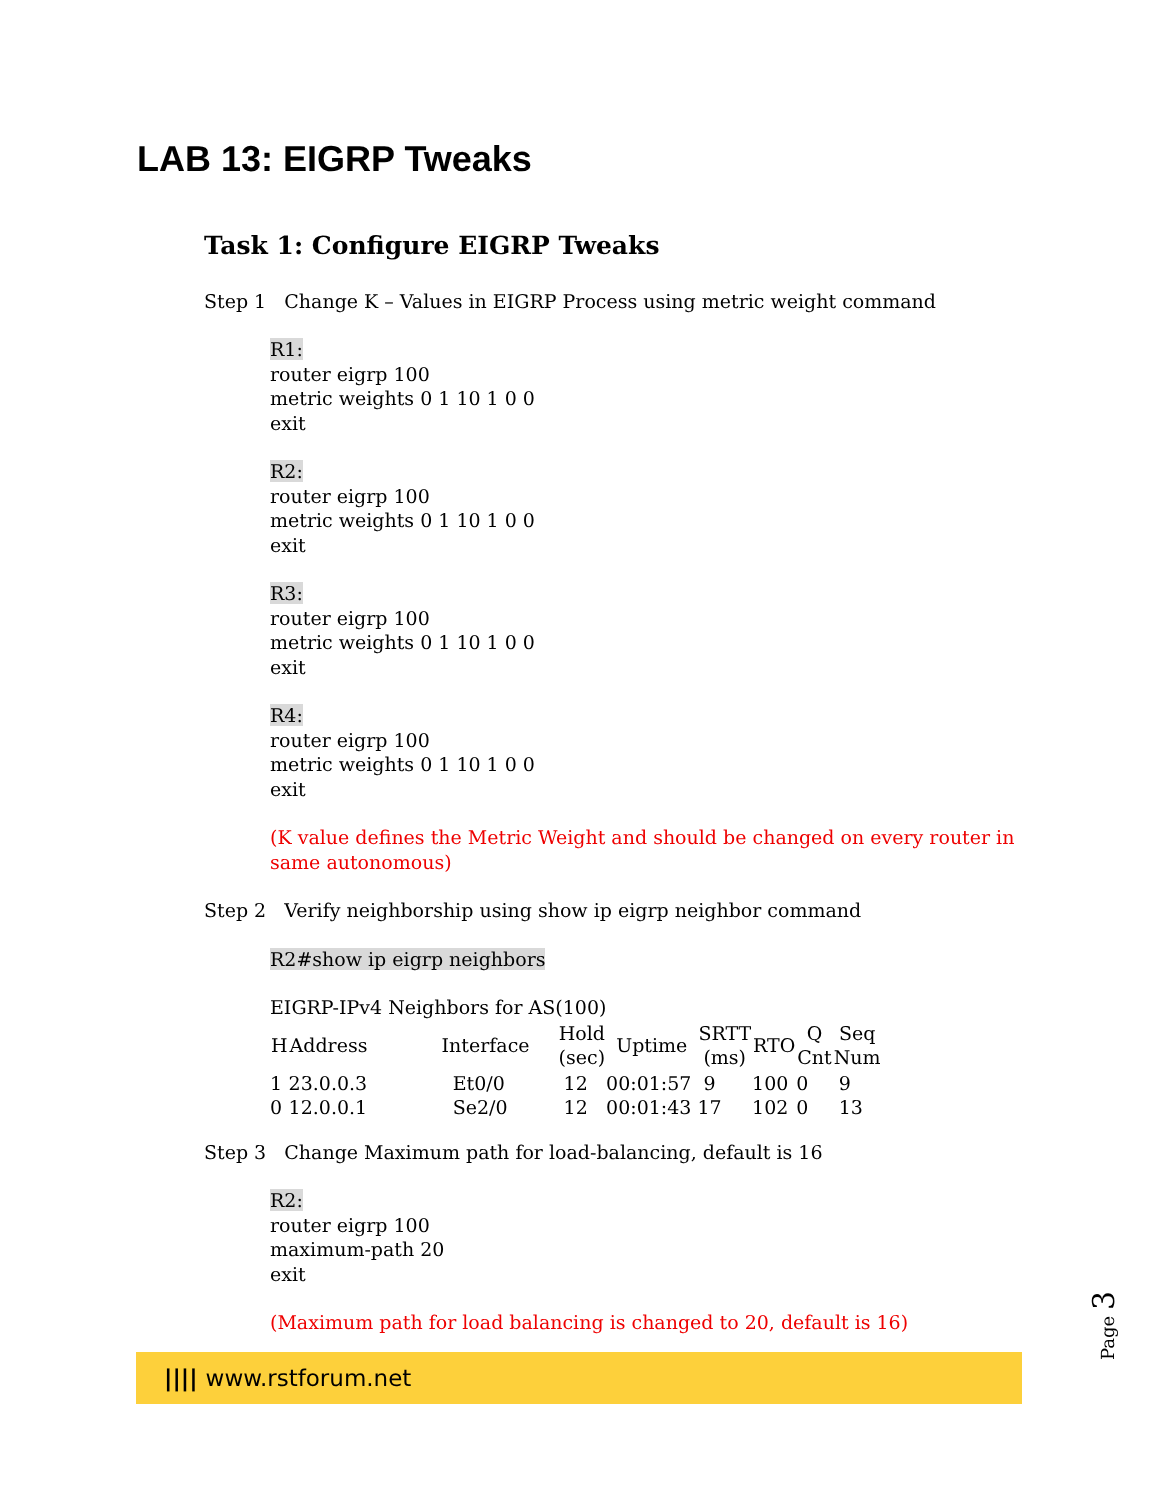LAB 13: EIGRP Tweaks
Task 1: Configure EIGRP Tweaks
Step 1 Change K – Values in EIGRP Process using metric weight command
R1:
router eigrp 100
metric weights 0 1 10 1 0 0
exit
R2:
router eigrp 100
metric weights 0 1 10 1 0 0
exit
R3:
router eigrp 100
metric weights 0 1 10 1 0 0
exit
R4:
router eigrp 100
metric weights 0 1 10 1 0 0
exit
(K value defines the Metric Weight and should be changed on every router in same autonomous)
Step 2 Verify neighborship using show ip eigrp neighbor command
R2#show ip eigrp neighbors
EIGRP-IPv4 Neighbors for AS(100)
| H | Address | Interface | Hold (sec) | Uptime | SRTT (ms) | RTO | Q Cnt | Seq Num |
| --- | --- | --- | --- | --- | --- | --- | --- | --- |
| 1 | 23.0.0.3 | Et0/0 | 12 | 00:01:57 | 9 | 100 | 0 | 9 |
| 0 | 12.0.0.1 | Se2/0 | 12 | 00:01:43 | 17 | 102 | 0 | 13 |
Step 3 Change Maximum path for load-balancing, default is 16
R2:
router eigrp 100
maximum-path 20
exit
(Maximum path for load balancing is changed to 20, default is 16)
|||| www.rstforum.net Page 3